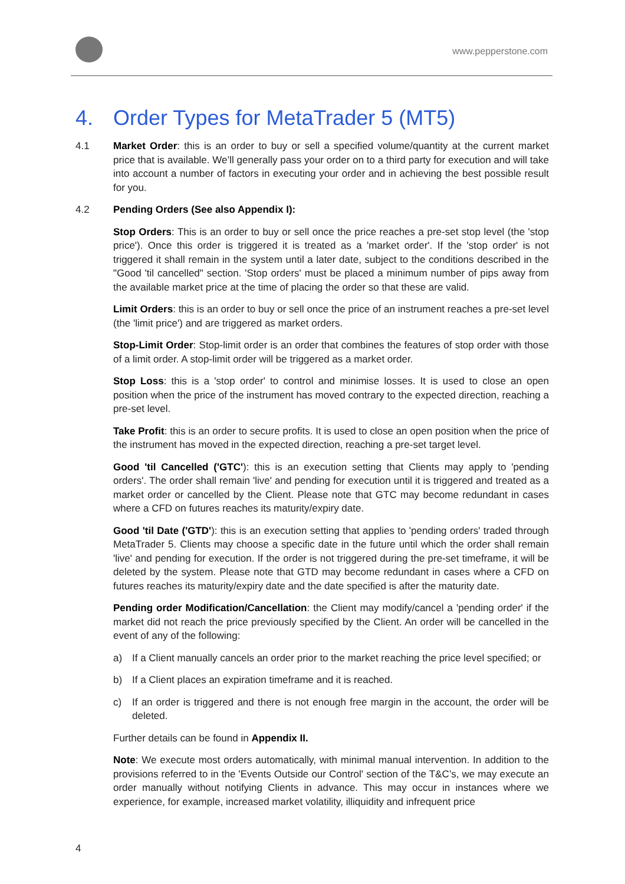www.pepperstone.com
4. Order Types for MetaTrader 5 (MT5)
4.1 Market Order: this is an order to buy or sell a specified volume/quantity at the current market price that is available. We’ll generally pass your order on to a third party for execution and will take into account a number of factors in executing your order and in achieving the best possible result for you.
4.2 Pending Orders (See also Appendix I):
Stop Orders: This is an order to buy or sell once the price reaches a pre-set stop level (the 'stop price'). Once this order is triggered it is treated as a 'market order'. If the 'stop order' is not triggered it shall remain in the system until a later date, subject to the conditions described in the "Good 'til cancelled" section. 'Stop orders' must be placed a minimum number of pips away from the available market price at the time of placing the order so that these are valid.
Limit Orders: this is an order to buy or sell once the price of an instrument reaches a pre-set level (the 'limit price') and are triggered as market orders.
Stop-Limit Order: Stop-limit order is an order that combines the features of stop order with those of a limit order. A stop-limit order will be triggered as a market order.
Stop Loss: this is a 'stop order' to control and minimise losses. It is used to close an open position when the price of the instrument has moved contrary to the expected direction, reaching a pre-set level.
Take Profit: this is an order to secure profits. It is used to close an open position when the price of the instrument has moved in the expected direction, reaching a pre-set target level.
Good 'til Cancelled ('GTC'): this is an execution setting that Clients may apply to 'pending orders'. The order shall remain 'live' and pending for execution until it is triggered and treated as a market order or cancelled by the Client. Please note that GTC may become redundant in cases where a CFD on futures reaches its maturity/expiry date.
Good 'til Date ('GTD'): this is an execution setting that applies to 'pending orders' traded through MetaTrader 5. Clients may choose a specific date in the future until which the order shall remain 'live' and pending for execution. If the order is not triggered during the pre-set timeframe, it will be deleted by the system. Please note that GTD may become redundant in cases where a CFD on futures reaches its maturity/expiry date and the date specified is after the maturity date.
Pending order Modification/Cancellation: the Client may modify/cancel a 'pending order' if the market did not reach the price previously specified by the Client. An order will be cancelled in the event of any of the following:
a) If a Client manually cancels an order prior to the market reaching the price level specified; or
b) If a Client places an expiration timeframe and it is reached.
c) If an order is triggered and there is not enough free margin in the account, the order will be deleted.
Further details can be found in Appendix II.
Note: We execute most orders automatically, with minimal manual intervention. In addition to the provisions referred to in the 'Events Outside our Control' section of the T&C’s, we may execute an order manually without notifying Clients in advance. This may occur in instances where we experience, for example, increased market volatility, illiquidity and infrequent price
4